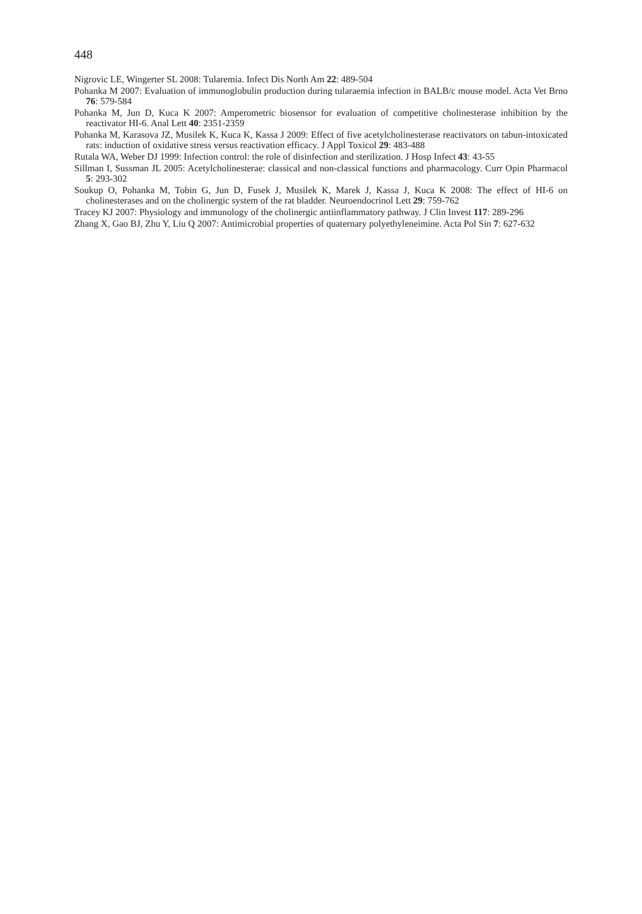448
Nigrovic LE, Wingerter SL 2008: Tularemia. Infect Dis North Am 22: 489-504
Pohanka M 2007: Evaluation of immunoglobulin production during tularaemia infection in BALB/c mouse model. Acta Vet Brno 76: 579-584
Pohanka M, Jun D, Kuca K 2007: Amperometric biosensor for evaluation of competitive cholinesterase inhibition by the reactivator HI-6. Anal Lett 40: 2351-2359
Pohanka M, Karasova JZ, Musilek K, Kuca K, Kassa J 2009: Effect of five acetylcholinesterase reactivators on tabun-intoxicated rats: induction of oxidative stress versus reactivation efficacy. J Appl Toxicol 29: 483-488
Rutala WA, Weber DJ 1999: Infection control: the role of disinfection and sterilization. J Hosp Infect 43: 43-55
Sillman I, Sussman JL 2005: Acetylcholinesterae: classical and non-classical functions and pharmacology. Curr Opin Pharmacol 5: 293-302
Soukup O, Pohanka M, Tobin G, Jun D, Fusek J, Musilek K, Marek J, Kassa J, Kuca K 2008: The effect of HI-6 on cholinesterases and on the cholinergic system of the rat bladder. Neuroendocrinol Lett 29: 759-762
Tracey KJ 2007: Physiology and immunology of the cholinergic antiinflammatory pathway. J Clin Invest 117: 289-296
Zhang X, Gao BJ, Zhu Y, Liu Q 2007: Antimicrobial properties of quaternary polyethyleneimine. Acta Pol Sin 7: 627-632